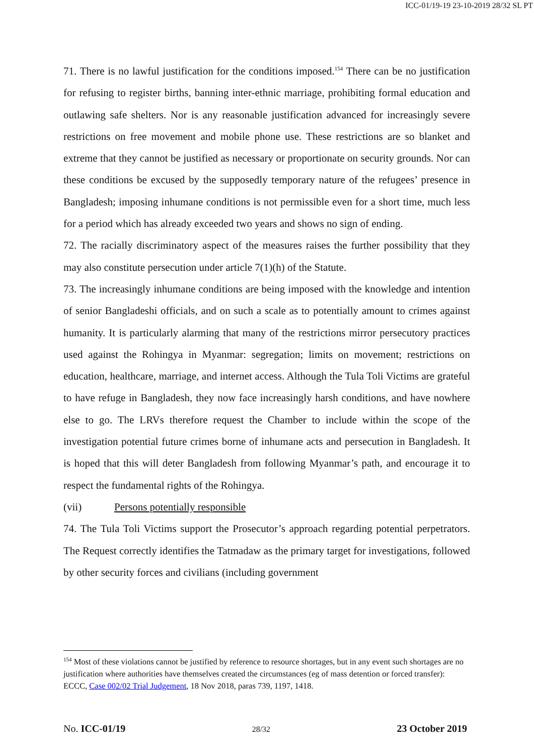ICC-01/19-19 23-10-2019 28/32 SL PT
71. There is no lawful justification for the conditions imposed.<sup>154</sup> There can be no justification for refusing to register births, banning inter-ethnic marriage, prohibiting formal education and outlawing safe shelters. Nor is any reasonable justification advanced for increasingly severe restrictions on free movement and mobile phone use. These restrictions are so blanket and extreme that they cannot be justified as necessary or proportionate on security grounds. Nor can these conditions be excused by the supposedly temporary nature of the refugees’ presence in Bangladesh; imposing inhumane conditions is not permissible even for a short time, much less for a period which has already exceeded two years and shows no sign of ending.
72. The racially discriminatory aspect of the measures raises the further possibility that they may also constitute persecution under article 7(1)(h) of the Statute.
73. The increasingly inhumane conditions are being imposed with the knowledge and intention of senior Bangladeshi officials, and on such a scale as to potentially amount to crimes against humanity. It is particularly alarming that many of the restrictions mirror persecutory practices used against the Rohingya in Myanmar: segregation; limits on movement; restrictions on education, healthcare, marriage, and internet access. Although the Tula Toli Victims are grateful to have refuge in Bangladesh, they now face increasingly harsh conditions, and have nowhere else to go. The LRVs therefore request the Chamber to include within the scope of the investigation potential future crimes borne of inhumane acts and persecution in Bangladesh. It is hoped that this will deter Bangladesh from following Myanmar’s path, and encourage it to respect the fundamental rights of the Rohingya.
(vii) Persons potentially responsible
74. The Tula Toli Victims support the Prosecutor’s approach regarding potential perpetrators. The Request correctly identifies the Tatmadaw as the primary target for investigations, followed by other security forces and civilians (including government
<sup>154</sup> Most of these violations cannot be justified by reference to resource shortages, but in any event such shortages are no justification where authorities have themselves created the circumstances (eg of mass detention or forced transfer): ECCC, Case 002/02 Trial Judgement, 18 Nov 2018, paras 739, 1197, 1418.
No. ICC-01/19 28/32 23 October 2019